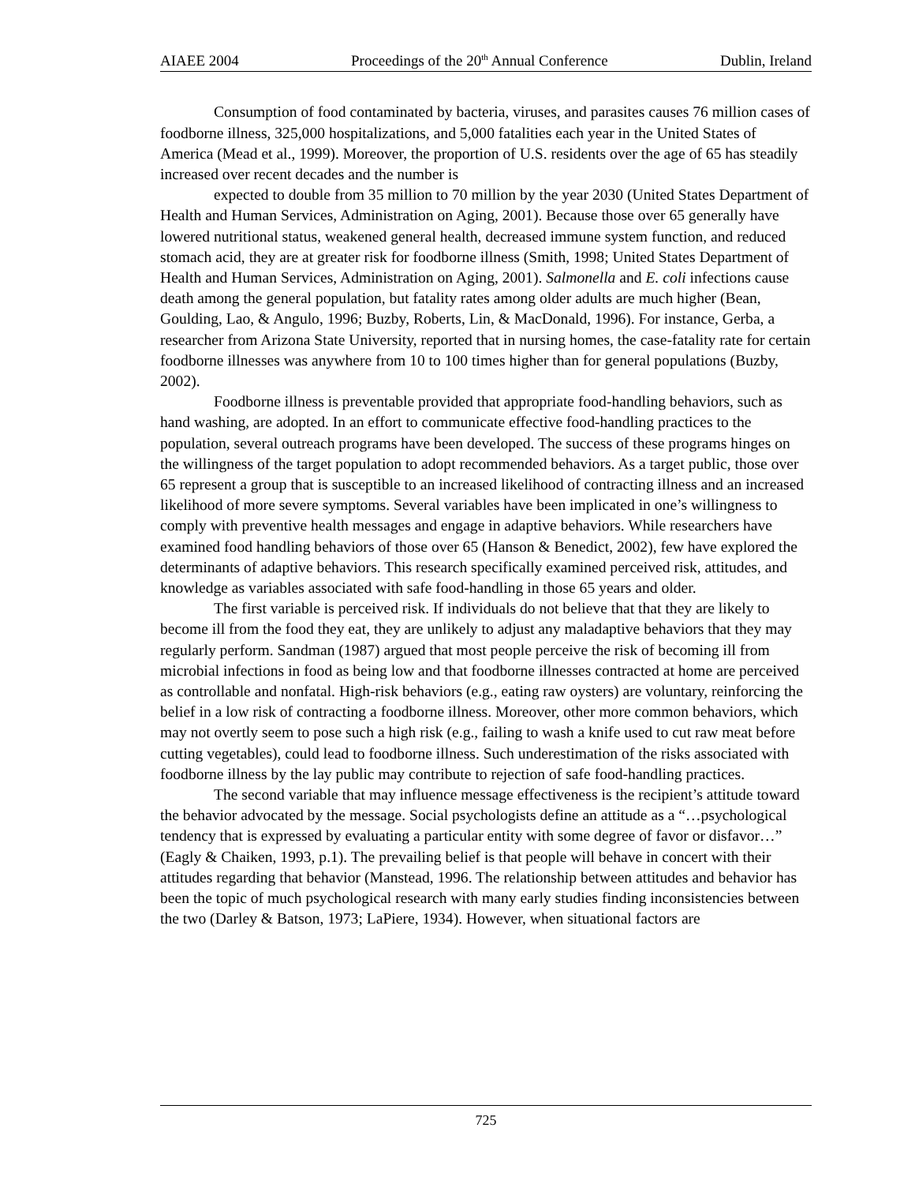AIAEE 2004 Proceedings of the 20<sup>th</sup> Annual Conference Dublin, Ireland
Consumption of food contaminated by bacteria, viruses, and parasites causes 76 million cases of foodborne illness, 325,000 hospitalizations, and 5,000 fatalities each year in the United States of America (Mead et al., 1999). Moreover, the proportion of U.S. residents over the age of 65 has steadily increased over recent decades and the number is
expected to double from 35 million to 70 million by the year 2030 (United States Department of Health and Human Services, Administration on Aging, 2001). Because those over 65 generally have lowered nutritional status, weakened general health, decreased immune system function, and reduced stomach acid, they are at greater risk for foodborne illness (Smith, 1998; United States Department of Health and Human Services, Administration on Aging, 2001). Salmonella and E. coli infections cause death among the general population, but fatality rates among older adults are much higher (Bean, Goulding, Lao, & Angulo, 1996; Buzby, Roberts, Lin, & MacDonald, 1996). For instance, Gerba, a researcher from Arizona State University, reported that in nursing homes, the case-fatality rate for certain foodborne illnesses was anywhere from 10 to 100 times higher than for general populations (Buzby, 2002).
Foodborne illness is preventable provided that appropriate food-handling behaviors, such as hand washing, are adopted. In an effort to communicate effective food-handling practices to the population, several outreach programs have been developed. The success of these programs hinges on the willingness of the target population to adopt recommended behaviors. As a target public, those over 65 represent a group that is susceptible to an increased likelihood of contracting illness and an increased likelihood of more severe symptoms. Several variables have been implicated in one’s willingness to comply with preventive health messages and engage in adaptive behaviors. While researchers have examined food handling behaviors of those over 65 (Hanson & Benedict, 2002), few have explored the determinants of adaptive behaviors. This research specifically examined perceived risk, attitudes, and knowledge as variables associated with safe food-handling in those 65 years and older.
The first variable is perceived risk. If individuals do not believe that that they are likely to become ill from the food they eat, they are unlikely to adjust any maladaptive behaviors that they may regularly perform. Sandman (1987) argued that most people perceive the risk of becoming ill from microbial infections in food as being low and that foodborne illnesses contracted at home are perceived as controllable and nonfatal. High-risk behaviors (e.g., eating raw oysters) are voluntary, reinforcing the belief in a low risk of contracting a foodborne illness. Moreover, other more common behaviors, which may not overtly seem to pose such a high risk (e.g., failing to wash a knife used to cut raw meat before cutting vegetables), could lead to foodborne illness. Such underestimation of the risks associated with foodborne illness by the lay public may contribute to rejection of safe food-handling practices.
The second variable that may influence message effectiveness is the recipient’s attitude toward the behavior advocated by the message. Social psychologists define an attitude as a “…psychological tendency that is expressed by evaluating a particular entity with some degree of favor or disfavor…” (Eagly & Chaiken, 1993, p.1). The prevailing belief is that people will behave in concert with their attitudes regarding that behavior (Manstead, 1996. The relationship between attitudes and behavior has been the topic of much psychological research with many early studies finding inconsistencies between the two (Darley & Batson, 1973; LaPiere, 1934). However, when situational factors are
725